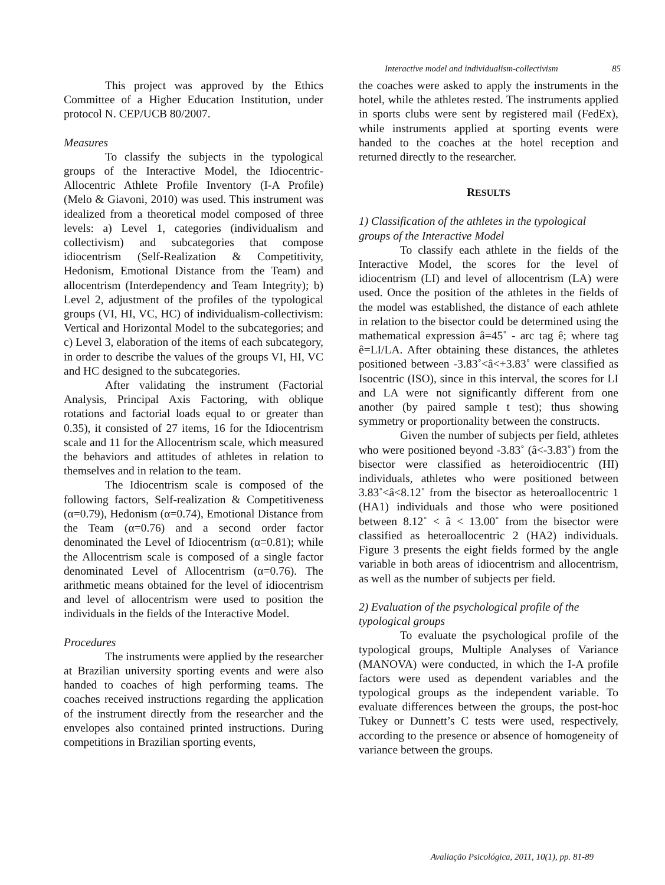Interactive model and individualism-collectivism 85
This project was approved by the Ethics Committee of a Higher Education Institution, under protocol N. CEP/UCB 80/2007.
Measures
To classify the subjects in the typological groups of the Interactive Model, the Idiocentric-Allocentric Athlete Profile Inventory (I-A Profile) (Melo & Giavoni, 2010) was used. This instrument was idealized from a theoretical model composed of three levels: a) Level 1, categories (individualism and collectivism) and subcategories that compose idiocentrism (Self-Realization & Competitivity, Hedonism, Emotional Distance from the Team) and allocentrism (Interdependency and Team Integrity); b) Level 2, adjustment of the profiles of the typological groups (VI, HI, VC, HC) of individualism-collectivism: Vertical and Horizontal Model to the subcategories; and c) Level 3, elaboration of the items of each subcategory, in order to describe the values of the groups VI, HI, VC and HC designed to the subcategories.
After validating the instrument (Factorial Analysis, Principal Axis Factoring, with oblique rotations and factorial loads equal to or greater than 0.35), it consisted of 27 items, 16 for the Idiocentrism scale and 11 for the Allocentrism scale, which measured the behaviors and attitudes of athletes in relation to themselves and in relation to the team.
The Idiocentrism scale is composed of the following factors, Self-realization & Competitiveness (α=0.79), Hedonism (α=0.74), Emotional Distance from the Team (α=0.76) and a second order factor denominated the Level of Idiocentrism (α=0.81); while the Allocentrism scale is composed of a single factor denominated Level of Allocentrism (α=0.76). The arithmetic means obtained for the level of idiocentrism and level of allocentrism were used to position the individuals in the fields of the Interactive Model.
Procedures
The instruments were applied by the researcher at Brazilian university sporting events and were also handed to coaches of high performing teams. The coaches received instructions regarding the application of the instrument directly from the researcher and the envelopes also contained printed instructions. During competitions in Brazilian sporting events,
the coaches were asked to apply the instruments in the hotel, while the athletes rested. The instruments applied in sports clubs were sent by registered mail (FedEx), while instruments applied at sporting events were handed to the coaches at the hotel reception and returned directly to the researcher.
RESULTS
1) Classification of the athletes in the typological groups of the Interactive Model
To classify each athlete in the fields of the Interactive Model, the scores for the level of idiocentrism (LI) and level of allocentrism (LA) were used. Once the position of the athletes in the fields of the model was established, the distance of each athlete in relation to the bisector could be determined using the mathematical expression â=45˚ - arc tag ê; where tag ê=LI/LA. After obtaining these distances, the athletes positioned between -3.83˚<â<+3.83˚ were classified as Isocentric (ISO), since in this interval, the scores for LI and LA were not significantly different from one another (by paired sample t test); thus showing symmetry or proportionality between the constructs.
Given the number of subjects per field, athletes who were positioned beyond -3.83˚ (â<-3.83˚) from the bisector were classified as heteroidiocentric (HI) individuals, athletes who were positioned between 3.83˚<â<8.12˚ from the bisector as heteroallocentric 1 (HA1) individuals and those who were positioned between 8.12˚ < â < 13.00˚ from the bisector were classified as heteroallocentric 2 (HA2) individuals. Figure 3 presents the eight fields formed by the angle variable in both areas of idiocentrism and allocentrism, as well as the number of subjects per field.
2) Evaluation of the psychological profile of the typological groups
To evaluate the psychological profile of the typological groups, Multiple Analyses of Variance (MANOVA) were conducted, in which the I-A profile factors were used as dependent variables and the typological groups as the independent variable. To evaluate differences between the groups, the post-hoc Tukey or Dunnett’s C tests were used, respectively, according to the presence or absence of homogeneity of variance between the groups.
Avaliação Psicológica, 2011, 10(1), pp. 81-89